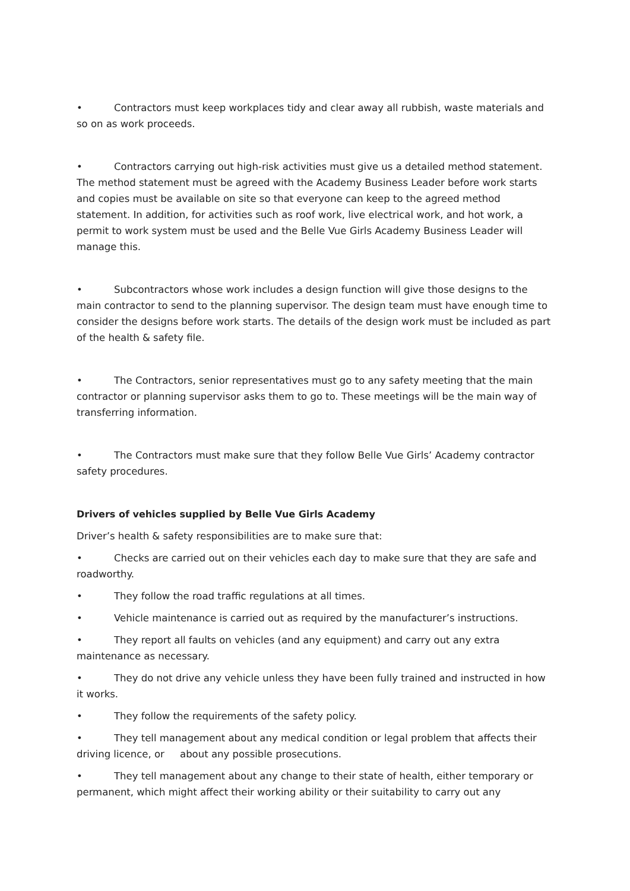• Contractors must keep workplaces tidy and clear away all rubbish, waste materials and so on as work proceeds.
• Contractors carrying out high-risk activities must give us a detailed method statement. The method statement must be agreed with the Academy Business Leader before work starts and copies must be available on site so that everyone can keep to the agreed method statement. In addition, for activities such as roof work, live electrical work, and hot work, a permit to work system must be used and the Belle Vue Girls Academy Business Leader will manage this.
• Subcontractors whose work includes a design function will give those designs to the main contractor to send to the planning supervisor. The design team must have enough time to consider the designs before work starts. The details of the design work must be included as part of the health & safety file.
• The Contractors, senior representatives must go to any safety meeting that the main contractor or planning supervisor asks them to go to. These meetings will be the main way of transferring information.
• The Contractors must make sure that they follow Belle Vue Girls’ Academy contractor safety procedures.
Drivers of vehicles supplied by Belle Vue Girls Academy
Driver’s health & safety responsibilities are to make sure that:
• Checks are carried out on their vehicles each day to make sure that they are safe and roadworthy.
• They follow the road traffic regulations at all times.
• Vehicle maintenance is carried out as required by the manufacturer’s instructions.
• They report all faults on vehicles (and any equipment) and carry out any extra maintenance as necessary.
• They do not drive any vehicle unless they have been fully trained and instructed in how it works.
• They follow the requirements of the safety policy.
• They tell management about any medical condition or legal problem that affects their driving licence, or about any possible prosecutions.
• They tell management about any change to their state of health, either temporary or permanent, which might affect their working ability or their suitability to carry out any